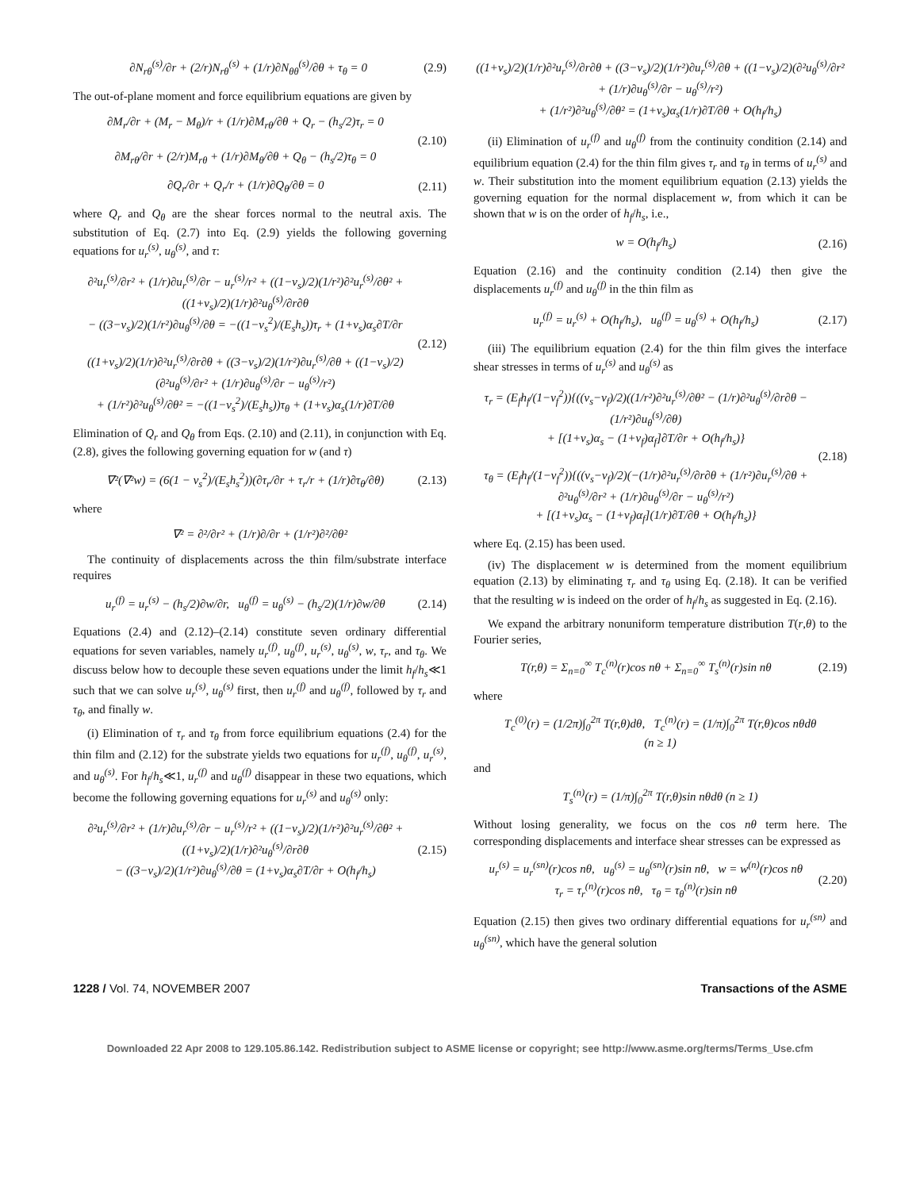∂N<sub>rθ</sub><sup>(s)</sup>/∂r + (2/r)N<sub>rθ</sub><sup>(s)</sup> + (1/r)∂N<sub>θθ</sub><sup>(s)</sup>/∂θ + τ<sub>θ</sub> = 0
(2.9)
The out-of-plane moment and force equilibrium equations are given by
∂M<sub>r</sub>/∂r + (M<sub>r</sub> − M<sub>θ</sub>)/r + (1/r)∂M<sub>rθ</sub>/∂θ + Q<sub>r</sub> − (h<sub>s</sub>/2)τ<sub>r</sub> = 0
∂M<sub>rθ</sub>/∂r + (2/r)M<sub>rθ</sub> + (1/r)∂M<sub>θ</sub>/∂θ + Q<sub>θ</sub> − (h<sub>s</sub>/2)τ<sub>θ</sub> = 0
(2.10)
∂Q<sub>r</sub>/∂r + Q<sub>r</sub>/r + (1/r)∂Q<sub>θ</sub>/∂θ = 0
(2.11)
where Q<sub>r</sub> and Q<sub>θ</sub> are the shear forces normal to the neutral axis. The substitution of Eq. (2.7) into Eq. (2.9) yields the following governing equations for u<sub>r</sub><sup>(s)</sup>, u<sub>θ</sub><sup>(s)</sup>, and τ:
∂²u<sub>r</sub><sup>(s)</sup>/∂r² + (1/r)∂u<sub>r</sub><sup>(s)</sup>/∂r − u<sub>r</sub><sup>(s)</sup>/r² + ((1−ν<sub>s</sub>)/2)(1/r²)∂²u<sub>r</sub><sup>(s)</sup>/∂θ² + ((1+ν<sub>s</sub>)/2)(1/r)∂²u<sub>θ</sub><sup>(s)</sup>/∂r∂θ
− ((3−ν<sub>s</sub>)/2)(1/r²)∂u<sub>θ</sub><sup>(s)</sup>/∂θ = −((1−ν<sub>s</sub><sup>2</sup>)/(E<sub>s</sub>h<sub>s</sub>))τ<sub>r</sub> + (1+ν<sub>s</sub>)α<sub>s</sub>∂T/∂r
((1+ν<sub>s</sub>)/2)(1/r)∂²u<sub>r</sub><sup>(s)</sup>/∂r∂θ + ((3−ν<sub>s</sub>)/2)(1/r²)∂u<sub>r</sub><sup>(s)</sup>/∂θ + ((1−ν<sub>s</sub>)/2)(∂²u<sub>θ</sub><sup>(s)</sup>/∂r² + (1/r)∂u<sub>θ</sub><sup>(s)</sup>/∂r − u<sub>θ</sub><sup>(s)</sup>/r²)
+ (1/r²)∂²u<sub>θ</sub><sup>(s)</sup>/∂θ² = −((1−ν<sub>s</sub><sup>2</sup>)/(E<sub>s</sub>h<sub>s</sub>))τ<sub>θ</sub> + (1+ν<sub>s</sub>)α<sub>s</sub>(1/r)∂T/∂θ
(2.12)
Elimination of Q<sub>r</sub> and Q<sub>θ</sub> from Eqs. (2.10) and (2.11), in conjunction with Eq. (2.8), gives the following governing equation for w (and τ)
∇²(∇²w) = (6(1 − ν<sub>s</sub><sup>2</sup>)/(E<sub>s</sub>h<sub>s</sub><sup>2</sup>))(∂τ<sub>r</sub>/∂r + τ<sub>r</sub>/r + (1/r)∂τ<sub>θ</sub>/∂θ)
(2.13)
where
∇² = ∂²/∂r² + (1/r)∂/∂r + (1/r²)∂²/∂θ²
The continuity of displacements across the thin film/substrate interface requires
u<sub>r</sub><sup>(f)</sup> = u<sub>r</sub><sup>(s)</sup> − (h<sub>s</sub>/2)∂w/∂r, u<sub>θ</sub><sup>(f)</sup> = u<sub>θ</sub><sup>(s)</sup> − (h<sub>s</sub>/2)(1/r)∂w/∂θ
(2.14)
Equations (2.4) and (2.12)–(2.14) constitute seven ordinary differential equations for seven variables, namely u<sub>r</sub><sup>(f)</sup>, u<sub>θ</sub><sup>(f)</sup>, u<sub>r</sub><sup>(s)</sup>, u<sub>θ</sub><sup>(s)</sup>, w, τ<sub>r</sub>, and τ<sub>θ</sub>. We discuss below how to decouple these seven equations under the limit h<sub>f</sub>/h<sub>s</sub>≪1 such that we can solve u<sub>r</sub><sup>(s)</sup>, u<sub>θ</sub><sup>(s)</sup> first, then u<sub>r</sub><sup>(f)</sup> and u<sub>θ</sub><sup>(f)</sup>, followed by τ<sub>r</sub> and τ<sub>θ</sub>, and finally w.
(i) Elimination of τ<sub>r</sub> and τ<sub>θ</sub> from force equilibrium equations (2.4) for the thin film and (2.12) for the substrate yields two equations for u<sub>r</sub><sup>(f)</sup>, u<sub>θ</sub><sup>(f)</sup>, u<sub>r</sub><sup>(s)</sup>, and u<sub>θ</sub><sup>(s)</sup>. For h<sub>f</sub>/h<sub>s</sub>≪1, u<sub>r</sub><sup>(f)</sup> and u<sub>θ</sub><sup>(f)</sup> disappear in these two equations, which become the following governing equations for u<sub>r</sub><sup>(s)</sup> and u<sub>θ</sub><sup>(s)</sup> only:
∂²u<sub>r</sub><sup>(s)</sup>/∂r² + (1/r)∂u<sub>r</sub><sup>(s)</sup>/∂r − u<sub>r</sub><sup>(s)</sup>/r² + ((1−ν<sub>s</sub>)/2)(1/r²)∂²u<sub>r</sub><sup>(s)</sup>/∂θ² + ((1+ν<sub>s</sub>)/2)(1/r)∂²u<sub>θ</sub><sup>(s)</sup>/∂r∂θ
− ((3−ν<sub>s</sub>)/2)(1/r²)∂u<sub>θ</sub><sup>(s)</sup>/∂θ = (1+ν<sub>s</sub>)α<sub>s</sub>∂T/∂r + O(h<sub>f</sub>/h<sub>s</sub>)
(2.15)
((1+ν<sub>s</sub>)/2)(1/r)∂²u<sub>r</sub><sup>(s)</sup>/∂r∂θ + ((3−ν<sub>s</sub>)/2)(1/r²)∂u<sub>r</sub><sup>(s)</sup>/∂θ + ((1−ν<sub>s</sub>)/2)(∂²u<sub>θ</sub><sup>(s)</sup>/∂r² + (1/r)∂u<sub>θ</sub><sup>(s)</sup>/∂r − u<sub>θ</sub><sup>(s)</sup>/r²)
+ (1/r²)∂²u<sub>θ</sub><sup>(s)</sup>/∂θ² = (1+ν<sub>s</sub>)α<sub>s</sub>(1/r)∂T/∂θ + O(h<sub>f</sub>/h<sub>s</sub>)
(ii) Elimination of u<sub>r</sub><sup>(f)</sup> and u<sub>θ</sub><sup>(f)</sup> from the continuity condition (2.14) and equilibrium equation (2.4) for the thin film gives τ<sub>r</sub> and τ<sub>θ</sub> in terms of u<sub>r</sub><sup>(s)</sup> and w. Their substitution into the moment equilibrium equation (2.13) yields the governing equation for the normal displacement w, from which it can be shown that w is on the order of h<sub>f</sub>/h<sub>s</sub>, i.e.,
w = O(h<sub>f</sub>/h<sub>s</sub>) (2.16)
Equation (2.16) and the continuity condition (2.14) then give the displacements u<sub>r</sub><sup>(f)</sup> and u<sub>θ</sub><sup>(f)</sup> in the thin film as
u<sub>r</sub><sup>(f)</sup> = u<sub>r</sub><sup>(s)</sup> + O(h<sub>f</sub>/h<sub>s</sub>), u<sub>θ</sub><sup>(f)</sup> = u<sub>θ</sub><sup>(s)</sup> + O(h<sub>f</sub>/h<sub>s</sub>)
(2.17)
(iii) The equilibrium equation (2.4) for the thin film gives the interface shear stresses in terms of u<sub>r</sub><sup>(s)</sup> and u<sub>θ</sub><sup>(s)</sup> as
τ<sub>r</sub> = (E<sub>f</sub>h<sub>f</sub>/(1−ν<sub>f</sub><sup>2</sup>)){((ν<sub>s</sub>−ν<sub>f</sub>)/2)((1/r²)∂²u<sub>r</sub><sup>(s)</sup>/∂θ² − (1/r)∂²u<sub>θ</sub><sup>(s)</sup>/∂r∂θ − (1/r²)∂u<sub>θ</sub><sup>(s)</sup>/∂θ)
+ [(1+ν<sub>s</sub>)α<sub>s</sub> − (1+ν<sub>f</sub>)α<sub>f</sub>]∂T/∂r + O(h<sub>f</sub>/h<sub>s</sub>)}
τ<sub>θ</sub> = (E<sub>f</sub>h<sub>f</sub>/(1−ν<sub>f</sub><sup>2</sup>)){((ν<sub>s</sub>−ν<sub>f</sub>)/2)(−(1/r)∂²u<sub>r</sub><sup>(s)</sup>/∂r∂θ + (1/r²)∂u<sub>r</sub><sup>(s)</sup>/∂θ + ∂²u<sub>θ</sub><sup>(s)</sup>/∂r² + (1/r)∂u<sub>θ</sub><sup>(s)</sup>/∂r − u<sub>θ</sub><sup>(s)</sup>/r²)
+ [(1+ν<sub>s</sub>)α<sub>s</sub> − (1+ν<sub>f</sub>)α<sub>f</sub>](1/r)∂T/∂θ + O(h<sub>f</sub>/h<sub>s</sub>)}
(2.18)
where Eq. (2.15) has been used.
(iv) The displacement w is determined from the moment equilibrium equation (2.13) by eliminating τ<sub>r</sub> and τ<sub>θ</sub> using Eq. (2.18). It can be verified that the resulting w is indeed on the order of h<sub>f</sub>/h<sub>s</sub> as suggested in Eq. (2.16).
We expand the arbitrary nonuniform temperature distribution T(r,θ) to the Fourier series,
T(r,θ) = Σ<sub>n=0</sub><sup>∞</sup> T<sub>c</sub><sup>(n)</sup>(r)cos nθ + Σ<sub>n=0</sub><sup>∞</sup> T<sub>s</sub><sup>(n)</sup>(r)sin nθ
(2.19)
where
T<sub>c</sub><sup>(0)</sup>(r) = (1/2π)∫<sub>0</sub><sup>2π</sup> T(r,θ)dθ, T<sub>c</sub><sup>(n)</sup>(r) = (1/π)∫<sub>0</sub><sup>2π</sup> T(r,θ)cos nθdθ
(n ≥ 1)
and
T<sub>s</sub><sup>(n)</sup>(r) = (1/π)∫<sub>0</sub><sup>2π</sup> T(r,θ)sin nθdθ (n ≥ 1)
Without losing generality, we focus on the cos nθ term here. The corresponding displacements and interface shear stresses can be expressed as
u<sub>r</sub><sup>(s)</sup> = u<sub>r</sub><sup>(sn)</sup>(r)cos nθ, u<sub>θ</sub><sup>(s)</sup> = u<sub>θ</sub><sup>(sn)</sup>(r)sin nθ, w = w<sup>(n)</sup>(r)cos nθ
τ<sub>r</sub> = τ<sub>r</sub><sup>(n)</sup>(r)cos nθ, τ<sub>θ</sub> = τ<sub>θ</sub><sup>(n)</sup>(r)sin nθ
(2.20)
Equation (2.15) then gives two ordinary differential equations for u<sub>r</sub><sup>(sn)</sup> and u<sub>θ</sub><sup>(sn)</sup>, which have the general solution
1228 / Vol. 74, NOVEMBER 2007 Transactions of the ASME
Downloaded 22 Apr 2008 to 129.105.86.142. Redistribution subject to ASME license or copyright; see http://www.asme.org/terms/Terms_Use.cfm